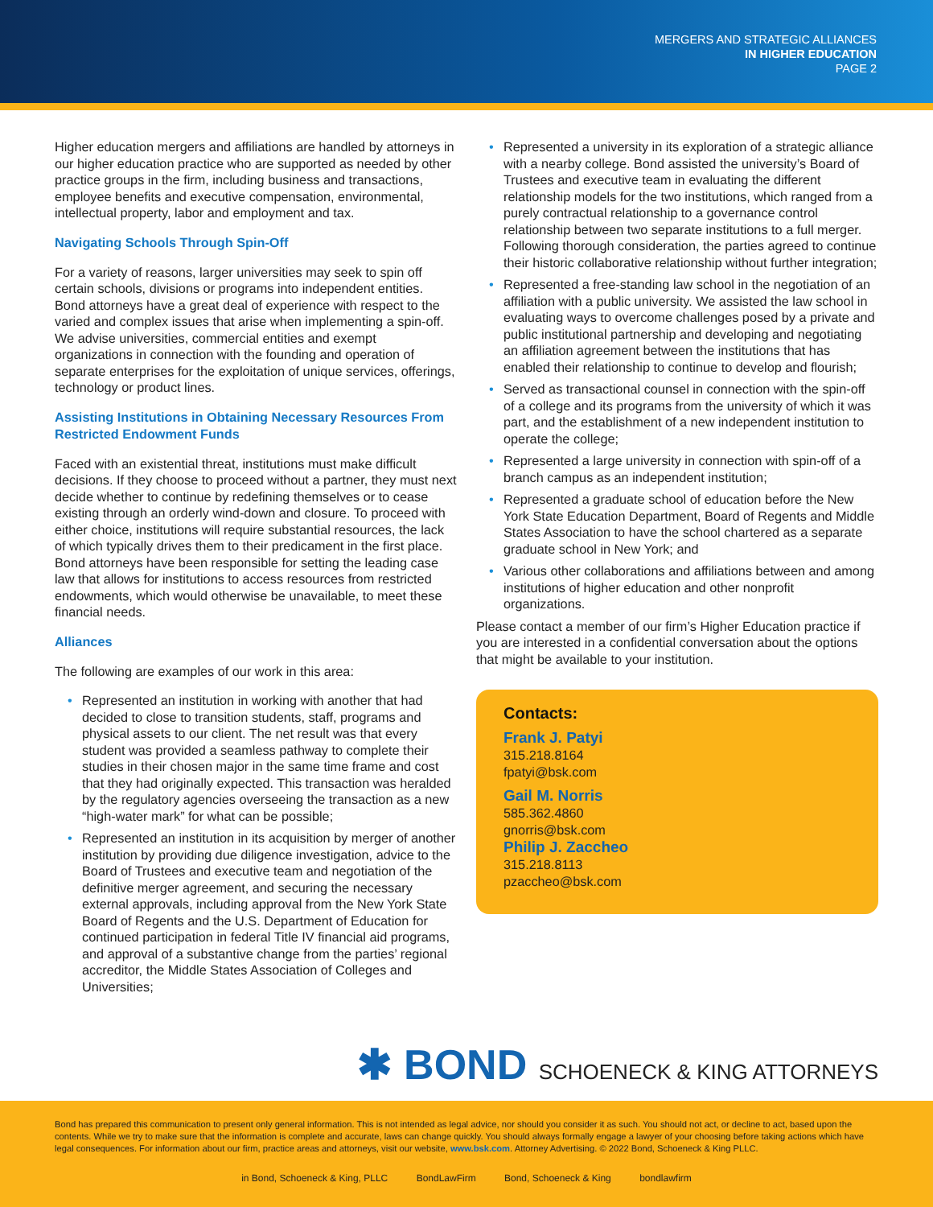MERGERS AND STRATEGIC ALLIANCES
IN HIGHER EDUCATION
PAGE 2
Higher education mergers and affiliations are handled by attorneys in our higher education practice who are supported as needed by other practice groups in the firm, including business and transactions, employee benefits and executive compensation, environmental, intellectual property, labor and employment and tax.
Navigating Schools Through Spin-Off
For a variety of reasons, larger universities may seek to spin off certain schools, divisions or programs into independent entities. Bond attorneys have a great deal of experience with respect to the varied and complex issues that arise when implementing a spin-off. We advise universities, commercial entities and exempt organizations in connection with the founding and operation of separate enterprises for the exploitation of unique services, offerings, technology or product lines.
Assisting Institutions in Obtaining Necessary Resources From Restricted Endowment Funds
Faced with an existential threat, institutions must make difficult decisions. If they choose to proceed without a partner, they must next decide whether to continue by redefining themselves or to cease existing through an orderly wind-down and closure. To proceed with either choice, institutions will require substantial resources, the lack of which typically drives them to their predicament in the first place. Bond attorneys have been responsible for setting the leading case law that allows for institutions to access resources from restricted endowments, which would otherwise be unavailable, to meet these financial needs.
Alliances
The following are examples of our work in this area:
• Represented an institution in working with another that had decided to close to transition students, staff, programs and physical assets to our client. The net result was that every student was provided a seamless pathway to complete their studies in their chosen major in the same time frame and cost that they had originally expected. This transaction was heralded by the regulatory agencies overseeing the transaction as a new “high-water mark” for what can be possible;
• Represented an institution in its acquisition by merger of another institution by providing due diligence investigation, advice to the Board of Trustees and executive team and negotiation of the definitive merger agreement, and securing the necessary external approvals, including approval from the New York State Board of Regents and the U.S. Department of Education for continued participation in federal Title IV financial aid programs, and approval of a substantive change from the parties’ regional accreditor, the Middle States Association of Colleges and Universities;
• Represented a university in its exploration of a strategic alliance with a nearby college. Bond assisted the university’s Board of Trustees and executive team in evaluating the different relationship models for the two institutions, which ranged from a purely contractual relationship to a governance control relationship between two separate institutions to a full merger. Following thorough consideration, the parties agreed to continue their historic collaborative relationship without further integration;
• Represented a free-standing law school in the negotiation of an affiliation with a public university. We assisted the law school in evaluating ways to overcome challenges posed by a private and public institutional partnership and developing and negotiating an affiliation agreement between the institutions that has enabled their relationship to continue to develop and flourish;
• Served as transactional counsel in connection with the spin-off of a college and its programs from the university of which it was part, and the establishment of a new independent institution to operate the college;
• Represented a large university in connection with spin-off of a branch campus as an independent institution;
• Represented a graduate school of education before the New York State Education Department, Board of Regents and Middle States Association to have the school chartered as a separate graduate school in New York; and
• Various other collaborations and affiliations between and among institutions of higher education and other nonprofit organizations.
Please contact a member of our firm’s Higher Education practice if you are interested in a confidential conversation about the options that might be available to your institution.
Contacts:
Frank J. Patyi
315.218.8164
fpatyi@bsk.com
Gail M. Norris
585.362.4860
gnorris@bsk.com
Philip J. Zaccheo
315.218.8113
pzaccheo@bsk.com
✱ BOND SCHOENECK & KING ATTORNEYS
Bond has prepared this communication to present only general information. This is not intended as legal advice, nor should you consider it as such. You should not act, or decline to act, based upon the contents. While we try to make sure that the information is complete and accurate, laws can change quickly. You should always formally engage a lawyer of your choosing before taking actions which have legal consequences. For information about our firm, practice areas and attorneys, visit our website, www.bsk.com. Attorney Advertising. © 2022 Bond, Schoeneck & King PLLC.
in Bond, Schoeneck & King, PLLC BondLawFirm Bond, Schoeneck & King bondlawfirm